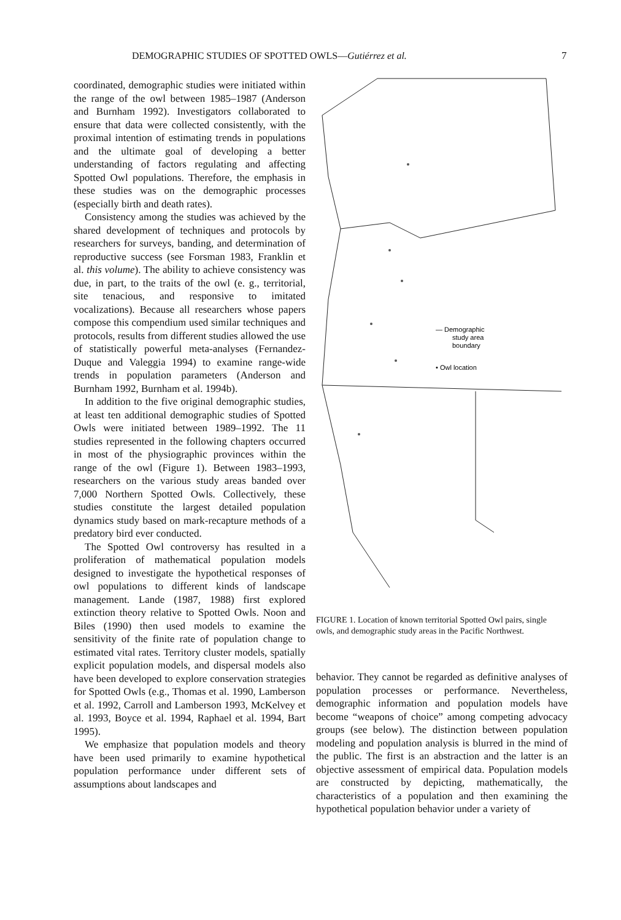DEMOGRAPHIC STUDIES OF SPOTTED OWLS—Gutiérrez et al. 7
coordinated, demographic studies were initiated within the range of the owl between 1985–1987 (Anderson and Burnham 1992). Investigators collaborated to ensure that data were collected consistently, with the proximal intention of estimating trends in populations and the ultimate goal of developing a better understanding of factors regulating and affecting Spotted Owl populations. Therefore, the emphasis in these studies was on the demographic processes (especially birth and death rates).
Consistency among the studies was achieved by the shared development of techniques and protocols by researchers for surveys, banding, and determination of reproductive success (see Forsman 1983, Franklin et al. this volume). The ability to achieve consistency was due, in part, to the traits of the owl (e. g., territorial, site tenacious, and responsive to imitated vocalizations). Because all researchers whose papers compose this compendium used similar techniques and protocols, results from different studies allowed the use of statistically powerful meta-analyses (Fernandez-Duque and Valeggia 1994) to examine range-wide trends in population parameters (Anderson and Burnham 1992, Burnham et al. 1994b).
In addition to the five original demographic studies, at least ten additional demographic studies of Spotted Owls were initiated between 1989–1992. The 11 studies represented in the following chapters occurred in most of the physiographic provinces within the range of the owl (Figure 1). Between 1983–1993, researchers on the various study areas banded over 7,000 Northern Spotted Owls. Collectively, these studies constitute the largest detailed population dynamics study based on mark-recapture methods of a predatory bird ever conducted.
The Spotted Owl controversy has resulted in a proliferation of mathematical population models designed to investigate the hypothetical responses of owl populations to different kinds of landscape management. Lande (1987, 1988) first explored extinction theory relative to Spotted Owls. Noon and Biles (1990) then used models to examine the sensitivity of the finite rate of population change to estimated vital rates. Territory cluster models, spatially explicit population models, and dispersal models also have been developed to explore conservation strategies for Spotted Owls (e.g., Thomas et al. 1990, Lamberson et al. 1992, Carroll and Lamberson 1993, McKelvey et al. 1993, Boyce et al. 1994, Raphael et al. 1994, Bart 1995).
We emphasize that population models and theory have been used primarily to examine hypothetical population performance under different sets of assumptions about landscapes and
— Demographic
study area
boundary
• Owl location
FIGURE 1. Location of known territorial Spotted Owl pairs, single owls, and demographic study areas in the Pacific Northwest.
behavior. They cannot be regarded as definitive analyses of population processes or performance. Nevertheless, demographic information and population models have become “weapons of choice” among competing advocacy groups (see below). The distinction between population modeling and population analysis is blurred in the mind of the public. The first is an abstraction and the latter is an objective assessment of empirical data. Population models are constructed by depicting, mathematically, the characteristics of a population and then examining the hypothetical population behavior under a variety of